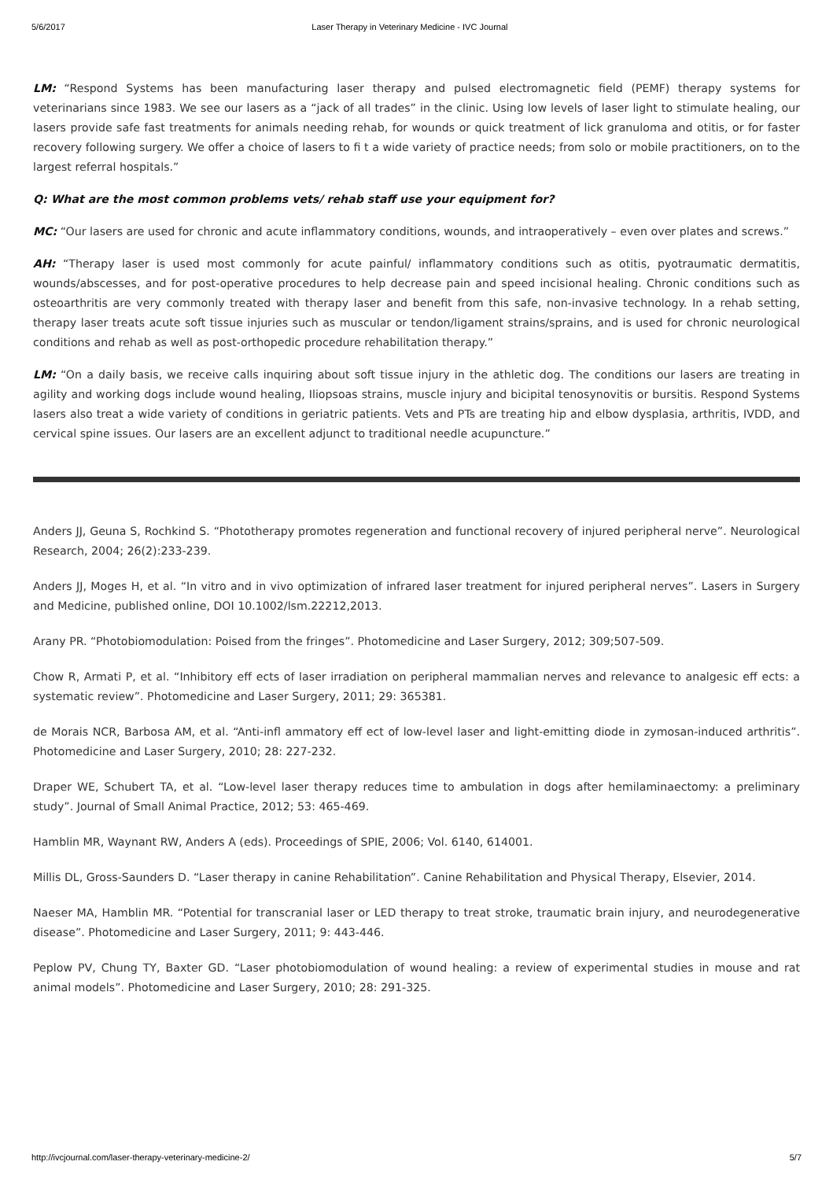5/6/2017 Laser Therapy in Veterinary Medicine - IVC Journal
LM: “Respond Systems has been manufacturing laser therapy and pulsed electromagnetic field (PEMF) therapy systems for veterinarians since 1983. We see our lasers as a “jack of all trades” in the clinic. Using low levels of laser light to stimulate healing, our lasers provide safe fast treatments for animals needing rehab, for wounds or quick treatment of lick granuloma and otitis, or for faster recovery following surgery. We offer a choice of lasers to fi t a wide variety of practice needs; from solo or mobile practitioners, on to the largest referral hospitals.”
Q: What are the most common problems vets/ rehab staff use your equipment for?
MC: “Our lasers are used for chronic and acute inflammatory conditions, wounds, and intraoperatively – even over plates and screws.”
AH: “Therapy laser is used most commonly for acute painful/ inflammatory conditions such as otitis, pyotraumatic dermatitis, wounds/abscesses, and for post-operative procedures to help decrease pain and speed incisional healing. Chronic conditions such as osteoarthritis are very commonly treated with therapy laser and benefit from this safe, non-invasive technology. In a rehab setting, therapy laser treats acute soft tissue injuries such as muscular or tendon/ligament strains/sprains, and is used for chronic neurological conditions and rehab as well as post-orthopedic procedure rehabilitation therapy.”
LM: “On a daily basis, we receive calls inquiring about soft tissue injury in the athletic dog. The conditions our lasers are treating in agility and working dogs include wound healing, Iliopsoas strains, muscle injury and bicipital tenosynovitis or bursitis. Respond Systems lasers also treat a wide variety of conditions in geriatric patients. Vets and PTs are treating hip and elbow dysplasia, arthritis, IVDD, and cervical spine issues. Our lasers are an excellent adjunct to traditional needle acupuncture.”
Anders JJ, Geuna S, Rochkind S. “Phototherapy promotes regeneration and functional recovery of injured peripheral nerve”. Neurological Research, 2004; 26(2):233-239.
Anders JJ, Moges H, et al. “In vitro and in vivo optimization of infrared laser treatment for injured peripheral nerves”. Lasers in Surgery and Medicine, published online, DOI 10.1002/lsm.22212,2013.
Arany PR. “Photobiomodulation: Poised from the fringes”. Photomedicine and Laser Surgery, 2012; 309;507-509.
Chow R, Armati P, et al. “Inhibitory eff ects of laser irradiation on peripheral mammalian nerves and relevance to analgesic eff ects: a systematic review”. Photomedicine and Laser Surgery, 2011; 29: 365381.
de Morais NCR, Barbosa AM, et al. “Anti-infl ammatory eff ect of low-level laser and light-emitting diode in zymosan-induced arthritis”. Photomedicine and Laser Surgery, 2010; 28: 227-232.
Draper WE, Schubert TA, et al. “Low-level laser therapy reduces time to ambulation in dogs after hemilaminaectomy: a preliminary study”. Journal of Small Animal Practice, 2012; 53: 465-469.
Hamblin MR, Waynant RW, Anders A (eds). Proceedings of SPIE, 2006; Vol. 6140, 614001.
Millis DL, Gross-Saunders D. “Laser therapy in canine Rehabilitation”. Canine Rehabilitation and Physical Therapy, Elsevier, 2014.
Naeser MA, Hamblin MR. “Potential for transcranial laser or LED therapy to treat stroke, traumatic brain injury, and neurodegenerative disease”. Photomedicine and Laser Surgery, 2011; 9: 443-446.
Peplow PV, Chung TY, Baxter GD. “Laser photobiomodulation of wound healing: a review of experimental studies in mouse and rat animal models”. Photomedicine and Laser Surgery, 2010; 28: 291-325.
http://ivcjournal.com/laser-therapy-veterinary-medicine-2/ 5/7